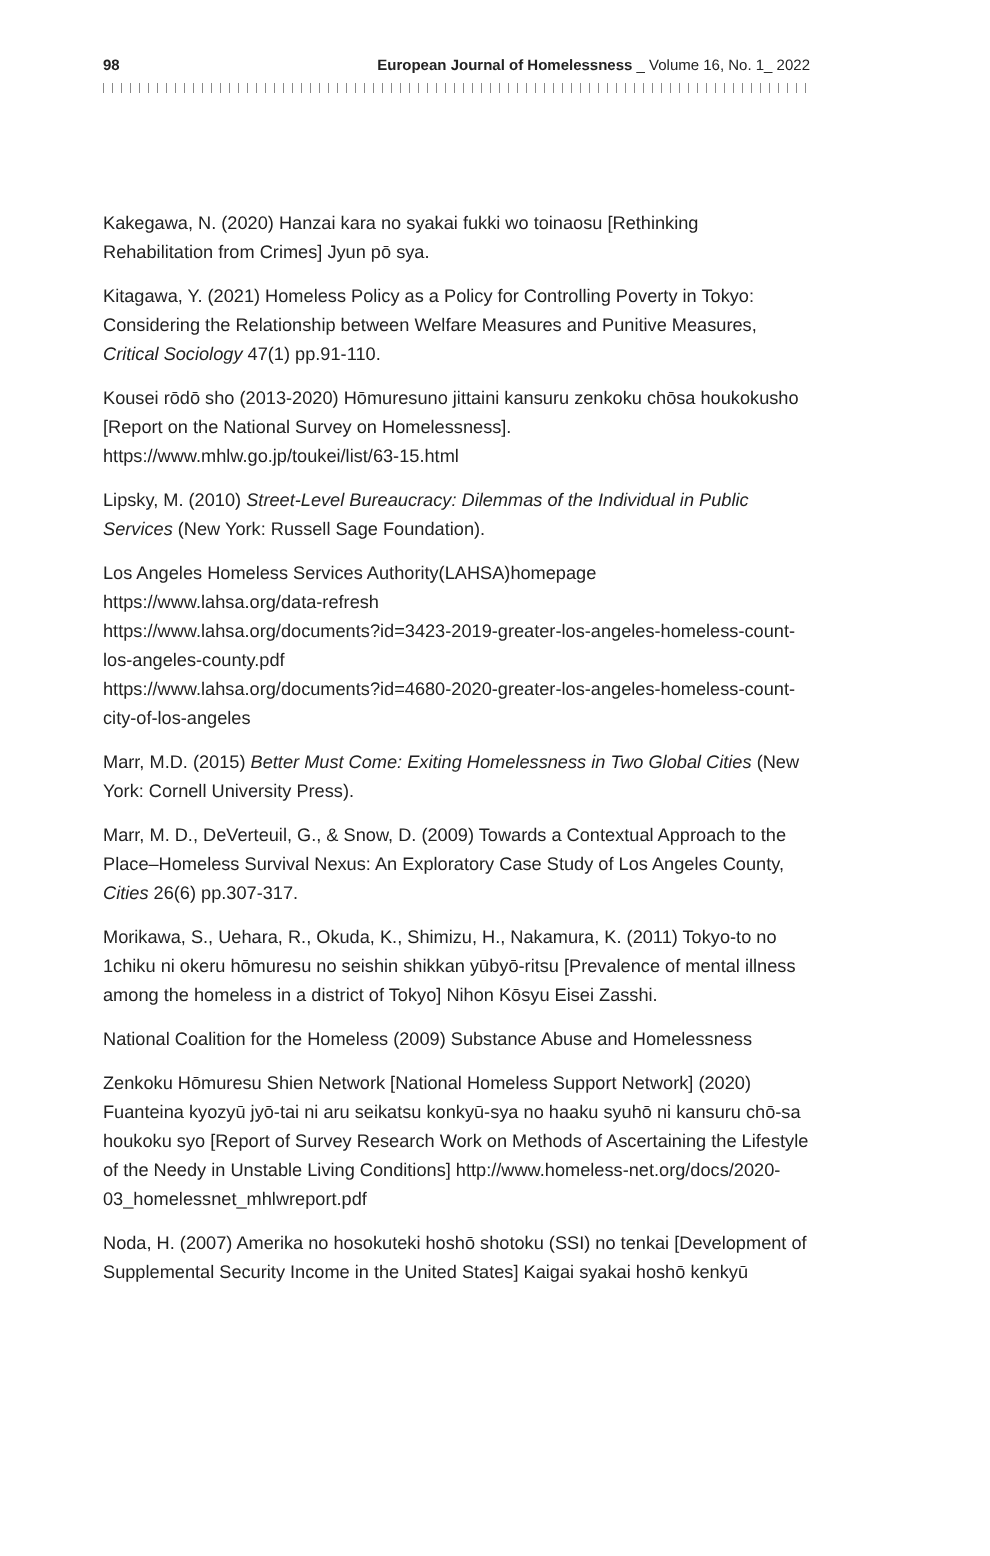98 European Journal of Homelessness _ Volume 16, No. 1_ 2022
Kakegawa, N. (2020) Hanzai kara no syakai fukki wo toinaosu [Rethinking Rehabilitation from Crimes] Jyun pō sya.
Kitagawa, Y. (2021) Homeless Policy as a Policy for Controlling Poverty in Tokyo: Considering the Relationship between Welfare Measures and Punitive Measures, Critical Sociology 47(1) pp.91-110.
Kousei rōdō sho (2013-2020) Hōmuresuno jittaini kansuru zenkoku chōsa houkokusho [Report on the National Survey on Homelessness].
https://www.mhlw.go.jp/toukei/list/63-15.html
Lipsky, M. (2010) Street-Level Bureaucracy: Dilemmas of the Individual in Public Services (New York: Russell Sage Foundation).
Los Angeles Homeless Services Authority(LAHSA)homepage
https://www.lahsa.org/data-refresh
https://www.lahsa.org/documents?id=3423-2019-greater-los-angeles-homeless-count-los-angeles-county.pdf
https://www.lahsa.org/documents?id=4680-2020-greater-los-angeles-homeless-count-city-of-los-angeles
Marr, M.D. (2015) Better Must Come: Exiting Homelessness in Two Global Cities (New York: Cornell University Press).
Marr, M. D., DeVerteuil, G., & Snow, D. (2009) Towards a Contextual Approach to the Place–Homeless Survival Nexus: An Exploratory Case Study of Los Angeles County, Cities 26(6) pp.307-317.
Morikawa, S., Uehara, R., Okuda, K., Shimizu, H., Nakamura, K. (2011) Tokyo-to no 1chiku ni okeru hōmuresu no seishin shikkan yūbyō-ritsu [Prevalence of mental illness among the homeless in a district of Tokyo] Nihon Kōsyu Eisei Zasshi.
National Coalition for the Homeless (2009) Substance Abuse and Homelessness
Zenkoku Hōmuresu Shien Network [National Homeless Support Network] (2020) Fuanteina kyozyū jyō-tai ni aru seikatsu konkyū-sya no haaku syuhō ni kansuru chō-sa houkoku syo [Report of Survey Research Work on Methods of Ascertaining the Lifestyle of the Needy in Unstable Living Conditions] http://www.homeless-net.org/docs/2020-03_homelessnet_mhlwreport.pdf
Noda, H. (2007) Amerika no hosokuteki hoshō shotoku (SSI) no tenkai [Development of Supplemental Security Income in the United States] Kaigai syakai hoshō kenkyū